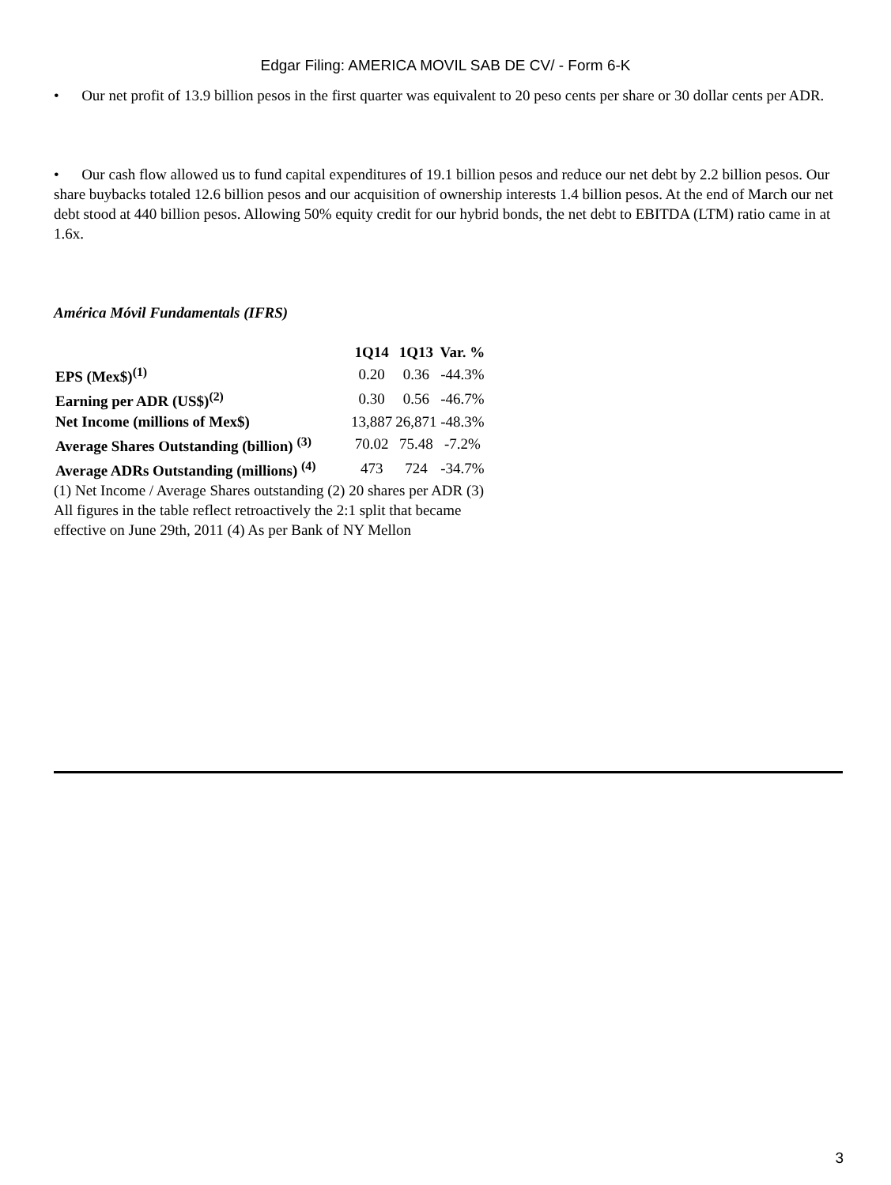Edgar Filing: AMERICA MOVIL SAB DE CV/ - Form 6-K
• Our net profit of 13.9 billion pesos in the first quarter was equivalent to 20 peso cents per share or 30 dollar cents per ADR.
• Our cash flow allowed us to fund capital expenditures of 19.1 billion pesos and reduce our net debt by 2.2 billion pesos. Our share buybacks totaled 12.6 billion pesos and our acquisition of ownership interests 1.4 billion pesos. At the end of March our net debt stood at 440 billion pesos. Allowing 50% equity credit for our hybrid bonds, the net debt to EBITDA (LTM) ratio came in at 1.6x.
América Móvil Fundamentals (IFRS)
| | 1Q14 | 1Q13 | Var. % |
| --- | --- | --- | --- |
| EPS (Mex$)<sup>(1)</sup> | 0.20 | 0.36 | -44.3% |
| Earning per ADR (US$)<sup>(2)</sup> | 0.30 | 0.56 | -46.7% |
| Net Income (millions of Mex$) | 13,887 | 26,871 | -48.3% |
| Average Shares Outstanding (billion) <sup>(3)</sup> | 70.02 | 75.48 | -7.2% |
| Average ADRs Outstanding (millions) <sup>(4)</sup> | 473 | 724 | -34.7% |
(1) Net Income / Average Shares outstanding (2) 20 shares per ADR (3) All figures in the table reflect retroactively the 2:1 split that became effective on June 29th, 2011 (4) As per Bank of NY Mellon
3